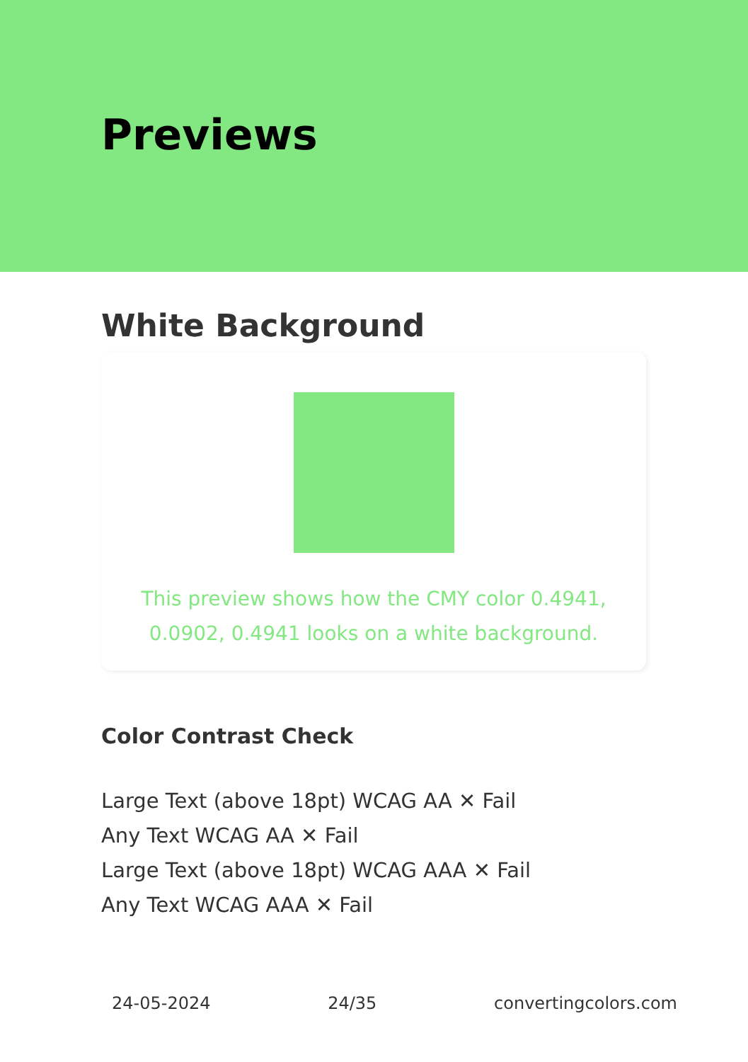Previews
White Background
This preview shows how the CMY color 0.4941, 0.0902, 0.4941 looks on a white background.
Color Contrast Check
Large Text (above 18pt) WCAG AA ✕ Fail
Any Text WCAG AA ✕ Fail
Large Text (above 18pt) WCAG AAA ✕ Fail
Any Text WCAG AAA ✕ Fail
24-05-2024 24/35 convertingcolors.com